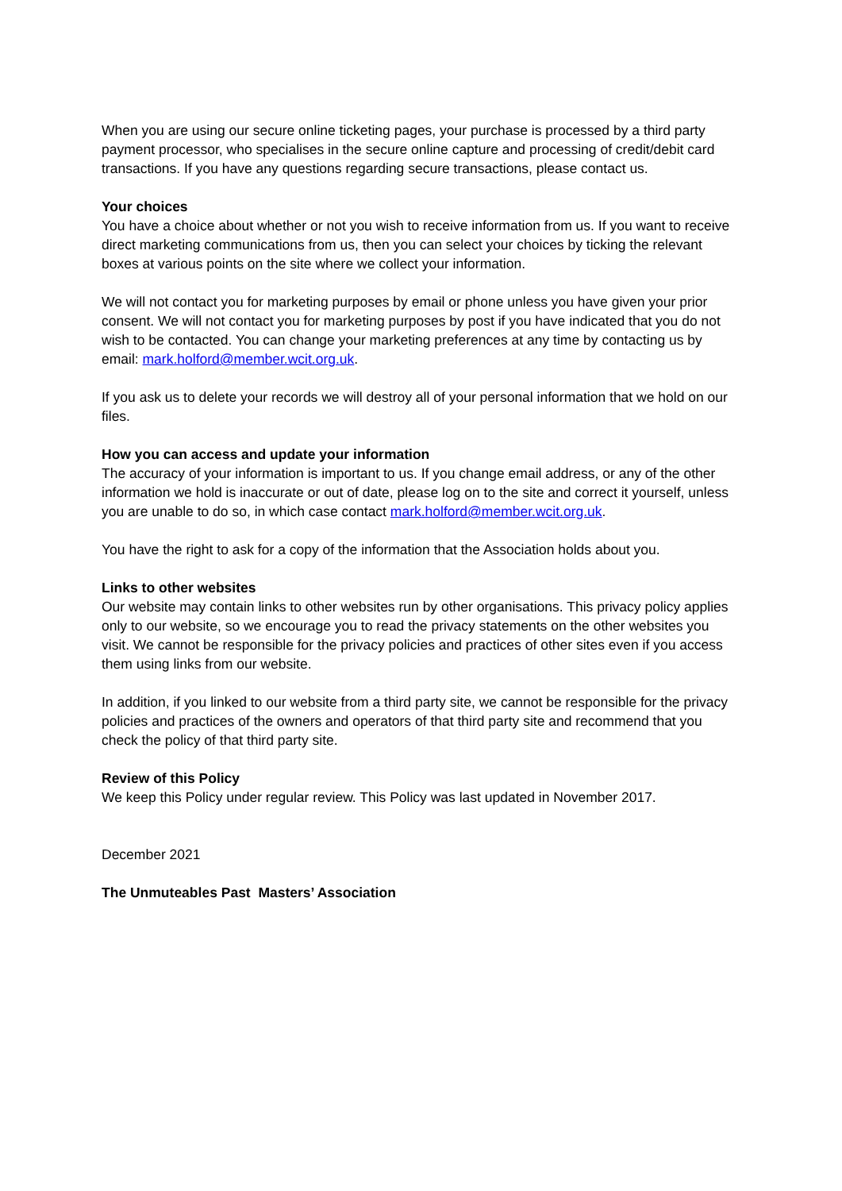When you are using our secure online ticketing pages, your purchase is processed by a third party payment processor, who specialises in the secure online capture and processing of credit/debit card transactions. If you have any questions regarding secure transactions, please contact us.
Your choices
You have a choice about whether or not you wish to receive information from us. If you want to receive direct marketing communications from us, then you can select your choices by ticking the relevant boxes at various points on the site where we collect your information.
We will not contact you for marketing purposes by email or phone unless you have given your prior consent. We will not contact you for marketing purposes by post if you have indicated that you do not wish to be contacted. You can change your marketing preferences at any time by contacting us by email: mark.holford@member.wcit.org.uk.
If you ask us to delete your records we will destroy all of your personal information that we hold on our files.
How you can access and update your information
The accuracy of your information is important to us. If you change email address, or any of the other information we hold is inaccurate or out of date, please log on to the site and correct it yourself, unless you are unable to do so, in which case contact mark.holford@member.wcit.org.uk.
You have the right to ask for a copy of the information that the Association holds about you.
Links to other websites
Our website may contain links to other websites run by other organisations. This privacy policy applies only to our website, so we encourage you to read the privacy statements on the other websites you visit. We cannot be responsible for the privacy policies and practices of other sites even if you access them using links from our website.
In addition, if you linked to our website from a third party site, we cannot be responsible for the privacy policies and practices of the owners and operators of that third party site and recommend that you check the policy of that third party site.
Review of this Policy
We keep this Policy under regular review. This Policy was last updated in November 2017.
December 2021
The Unmuteables Past Masters’ Association